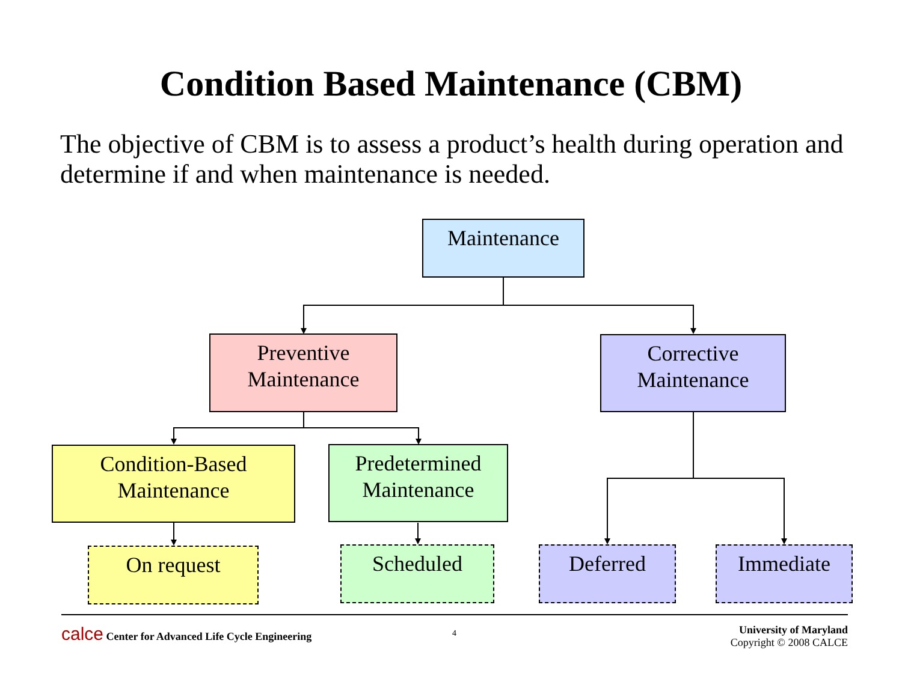Condition Based Maintenance (CBM)
The objective of CBM is to assess a product’s health during operation and determine if and when maintenance is needed.
Maintenance
Preventive
Maintenance
Corrective
Maintenance
Condition-Based
Maintenance
Predetermined
Maintenance
On request Scheduled Deferred Immediate
calce Center for Advanced Life Cycle Engineering
4
University of Maryland
Copyright © 2008 CALCE